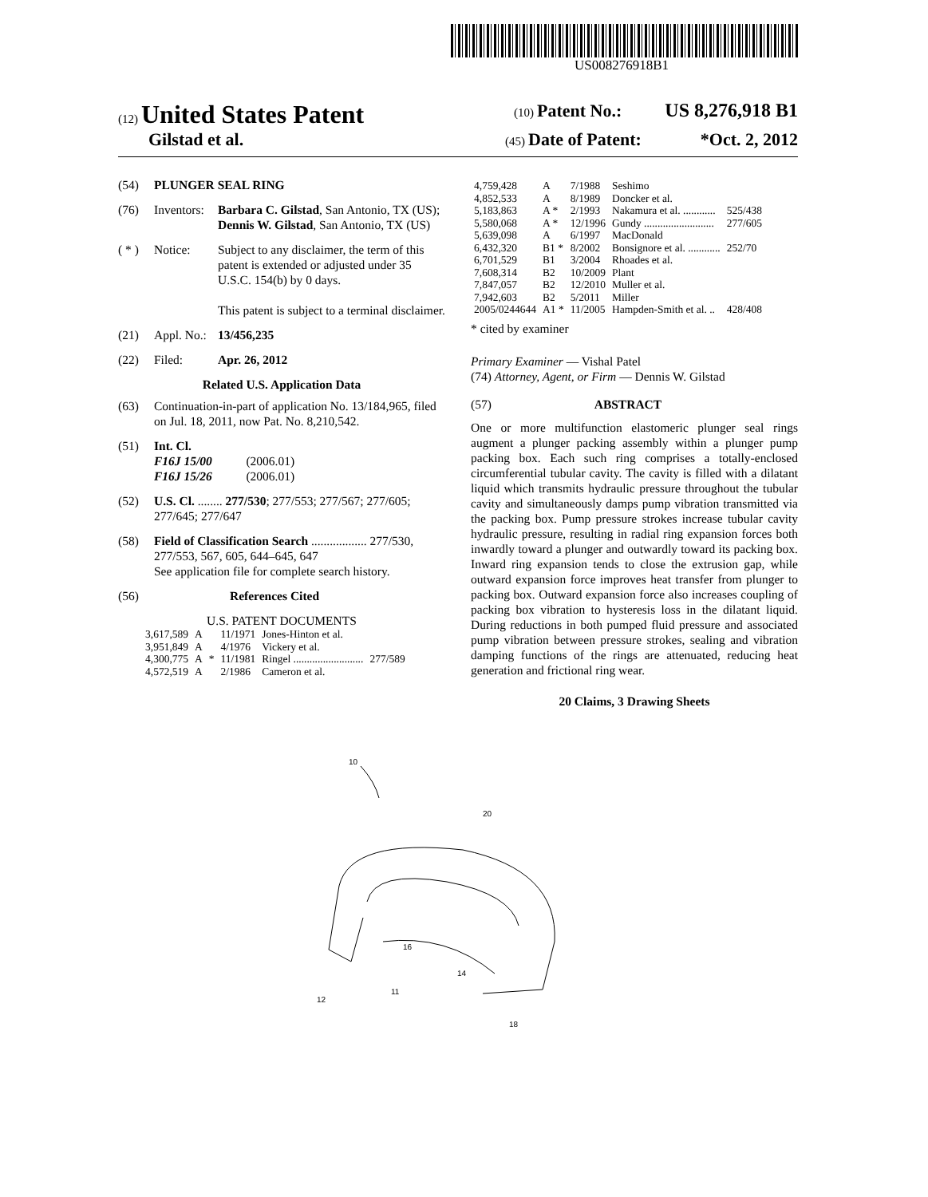US008276918B1
(12) United States Patent
(10) Patent No.: US 8,276,918 B1
Gilstad et al.
(45) Date of Patent: *Oct. 2, 2012
(54) PLUNGER SEAL RING
(76) Inventors: Barbara C. Gilstad, San Antonio, TX (US); Dennis W. Gilstad, San Antonio, TX (US)
( * ) Notice: Subject to any disclaimer, the term of this patent is extended or adjusted under 35 U.S.C. 154(b) by 0 days.
This patent is subject to a terminal disclaimer.
(21) Appl. No.: 13/456,235
(22) Filed: Apr. 26, 2012
Related U.S. Application Data
(63) Continuation-in-part of application No. 13/184,965, filed on Jul. 18, 2011, now Pat. No. 8,210,542.
(51) Int. Cl.
F16J 15/00 (2006.01)
F16J 15/26 (2006.01)
(52) U.S. Cl. ........ 277/530; 277/553; 277/567; 277/605; 277/645; 277/647
(58) Field of Classification Search .................. 277/530, 277/553, 567, 605, 644–645, 647
See application file for complete search history.
(56) References Cited
U.S. PATENT DOCUMENTS
| 3,617,589 | A | | 11/1971 | Jones-Hinton et al. | |
| 3,951,849 | A | | 4/1976 | Vickery et al. | |
| 4,300,775 | A | * | 11/1981 | Ringel .......................... | 277/589 |
| 4,572,519 | A | | 2/1986 | Cameron et al. | |
| 4,759,428 | A | 7/1988 | Seshimo | |
| 4,852,533 | A | 8/1989 | Doncker et al. | |
| 5,183,863 | A * | 2/1993 | Nakamura et al. ............ | 525/438 |
| 5,580,068 | A * | 12/1996 | Gundy .......................... | 277/605 |
| 5,639,098 | A | 6/1997 | MacDonald | |
| 6,432,320 | B1 * | 8/2002 | Bonsignore et al. ............ | 252/70 |
| 6,701,529 | B1 | 3/2004 | Rhoades et al. | |
| 7,608,314 | B2 | 10/2009 | Plant | |
| 7,847,057 | B2 | 12/2010 | Muller et al. | |
| 7,942,603 | B2 | 5/2011 | Miller | |
| 2005/0244644 | A1 * | 11/2005 | Hampden-Smith et al. .. | 428/408 |
* cited by examiner
Primary Examiner — Vishal Patel
(74) Attorney, Agent, or Firm — Dennis W. Gilstad
(57) ABSTRACT
One or more multifunction elastomeric plunger seal rings augment a plunger packing assembly within a plunger pump packing box. Each such ring comprises a totally-enclosed circumferential tubular cavity. The cavity is filled with a dilatant liquid which transmits hydraulic pressure throughout the tubular cavity and simultaneously damps pump vibration transmitted via the packing box. Pump pressure strokes increase tubular cavity hydraulic pressure, resulting in radial ring expansion forces both inwardly toward a plunger and outwardly toward its packing box. Inward ring expansion tends to close the extrusion gap, while outward expansion force improves heat transfer from plunger to packing box. Outward expansion force also increases coupling of packing box vibration to hysteresis loss in the dilatant liquid. During reductions in both pumped fluid pressure and associated pump vibration between pressure strokes, sealing and vibration damping functions of the rings are attenuated, reducing heat generation and frictional ring wear.
20 Claims, 3 Drawing Sheets
10
20
16
14
11
12
18